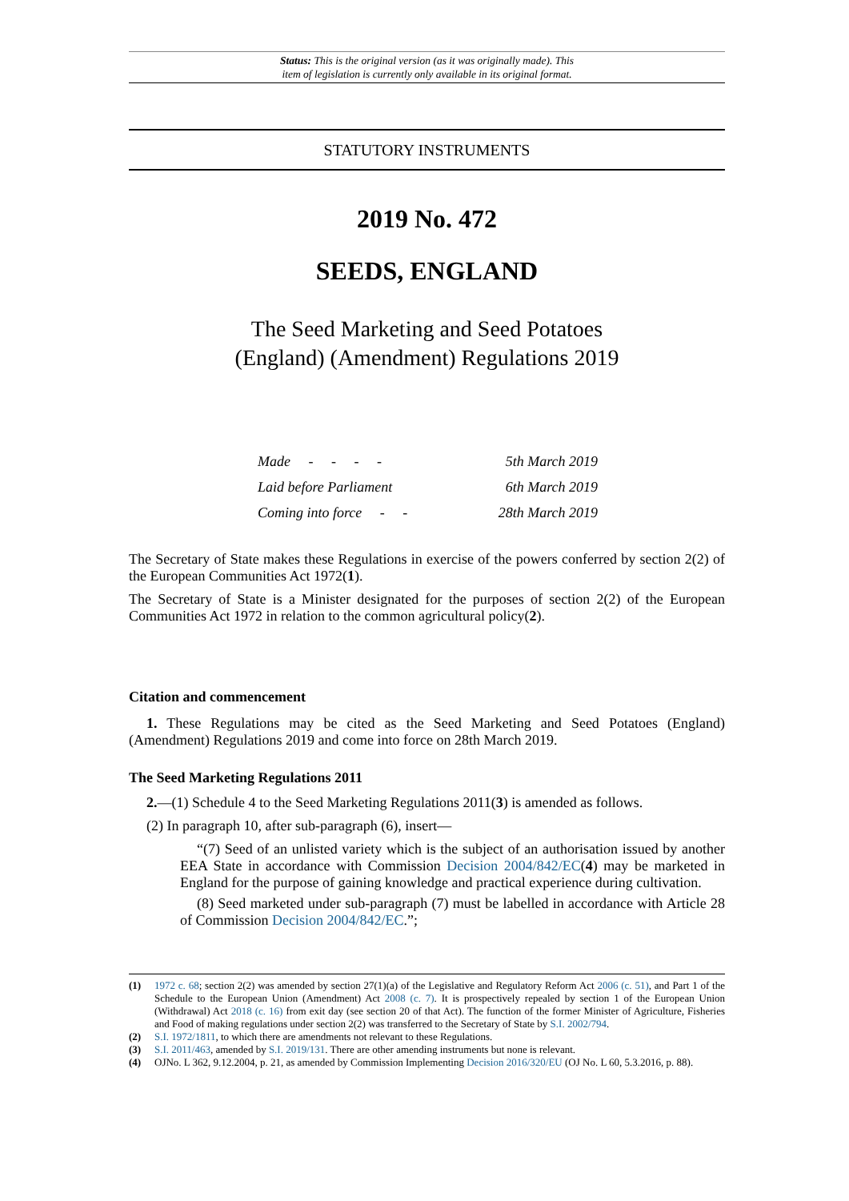Status: This is the original version (as it was originally made). This
item of legislation is currently only available in its original format.
STATUTORY INSTRUMENTS
2019 No. 472
SEEDS, ENGLAND
The Seed Marketing and Seed Potatoes
(England) (Amendment) Regulations 2019
Made - - - - 5th March 2019
Laid before Parliament 6th March 2019
Coming into force - - 28th March 2019
The Secretary of State makes these Regulations in exercise of the powers conferred by section 2(2) of the European Communities Act 1972(1).
The Secretary of State is a Minister designated for the purposes of section 2(2) of the European Communities Act 1972 in relation to the common agricultural policy(2).
Citation and commencement
1. These Regulations may be cited as the Seed Marketing and Seed Potatoes (England) (Amendment) Regulations 2019 and come into force on 28th March 2019.
The Seed Marketing Regulations 2011
2.—(1) Schedule 4 to the Seed Marketing Regulations 2011(3) is amended as follows.
(2) In paragraph 10, after sub-paragraph (6), insert—
“(7) Seed of an unlisted variety which is the subject of an authorisation issued by another EEA State in accordance with Commission Decision 2004/842/EC(4) may be marketed in England for the purpose of gaining knowledge and practical experience during cultivation.
(8) Seed marketed under sub-paragraph (7) must be labelled in accordance with Article 28 of Commission Decision 2004/842/EC.”;
(1) 1972 c. 68; section 2(2) was amended by section 27(1)(a) of the Legislative and Regulatory Reform Act 2006 (c. 51), and Part 1 of the Schedule to the European Union (Amendment) Act 2008 (c. 7). It is prospectively repealed by section 1 of the European Union (Withdrawal) Act 2018 (c. 16) from exit day (see section 20 of that Act). The function of the former Minister of Agriculture, Fisheries and Food of making regulations under section 2(2) was transferred to the Secretary of State by S.I. 2002/794.
(2) S.I. 1972/1811, to which there are amendments not relevant to these Regulations.
(3) S.I. 2011/463, amended by S.I. 2019/131. There are other amending instruments but none is relevant.
(4) OJNo. L 362, 9.12.2004, p. 21, as amended by Commission Implementing Decision 2016/320/EU (OJ No. L 60, 5.3.2016, p. 88).